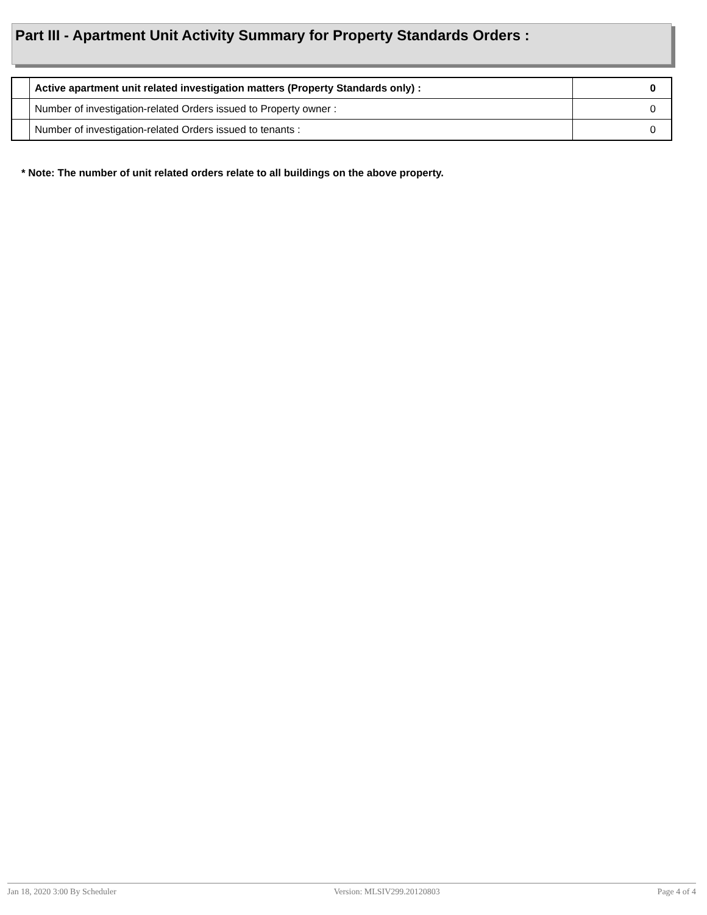Part III - Apartment Unit Activity Summary for Property Standards Orders :
| | Active apartment unit related investigation matters (Property Standards only) : | 0 |
| | Number of investigation-related Orders issued to Property owner : | 0 |
| | Number of investigation-related Orders issued to tenants : | 0 |
* Note: The number of unit related orders relate to all buildings on the above property.
Jan 18, 2020 3:00 By Scheduler Version: MLSIV299.20120803 Page 4 of 4